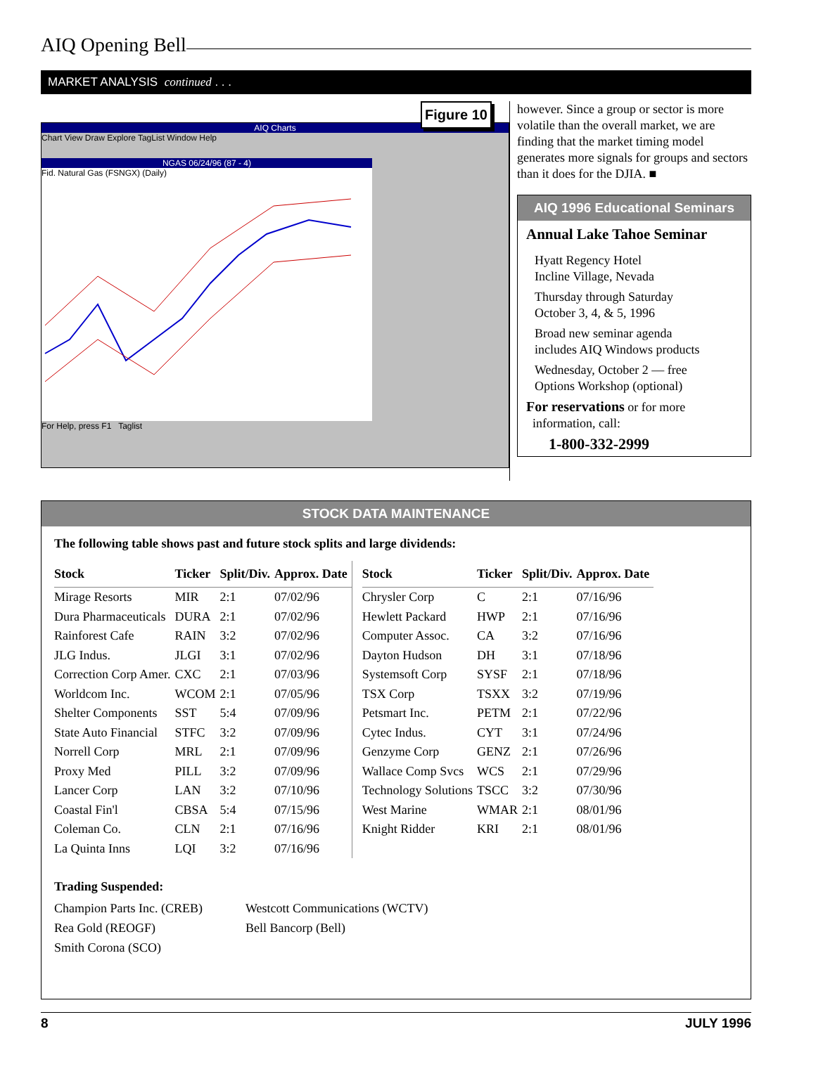AIQ Opening Bell
MARKET ANALYSIS continued . . .
AIQ Charts
Chart View Draw Explore TagList Window Help
NGAS 06/24/96 (87 - 4)
Fid. Natural Gas (FSNGX) (Daily)
For Help, press F1 Taglist
Figure 10
however. Since a group or sector is more volatile than the overall market, we are finding that the market timing model generates more signals for groups and sectors than it does for the DJIA. ■
AIQ 1996 Educational Seminars
Annual Lake Tahoe Seminar
Hyatt Regency Hotel
Incline Village, Nevada
Thursday through Saturday
October 3, 4, & 5, 1996
Broad new seminar agenda
includes AIQ Windows products
Wednesday, October 2 — free
Options Workshop (optional)
For reservations or for more
information, call:
1-800-332-2999
STOCK DATA MAINTENANCE
The following table shows past and future stock splits and large dividends:
| Stock | Ticker | Split/Div. | Approx. Date |
| --- | --- | --- | --- |
| Mirage Resorts | MIR | 2:1 | 07/02/96 |
| Dura Pharmaceuticals | DURA | 2:1 | 07/02/96 |
| Rainforest Cafe | RAIN | 3:2 | 07/02/96 |
| JLG Indus. | JLGI | 3:1 | 07/02/96 |
| Correction Corp Amer. | CXC | 2:1 | 07/03/96 |
| Worldcom Inc. | WCOM | 2:1 | 07/05/96 |
| Shelter Components | SST | 5:4 | 07/09/96 |
| State Auto Financial | STFC | 3:2 | 07/09/96 |
| Norrell Corp | MRL | 2:1 | 07/09/96 |
| Proxy Med | PILL | 3:2 | 07/09/96 |
| Lancer Corp | LAN | 3:2 | 07/10/96 |
| Coastal Fin'l | CBSA | 5:4 | 07/15/96 |
| Coleman Co. | CLN | 2:1 | 07/16/96 |
| La Quinta Inns | LQI | 3:2 | 07/16/96 |
| Stock | Ticker | Split/Div. | Approx. Date |
| --- | --- | --- | --- |
| Chrysler Corp | C | 2:1 | 07/16/96 |
| Hewlett Packard | HWP | 2:1 | 07/16/96 |
| Computer Assoc. | CA | 3:2 | 07/16/96 |
| Dayton Hudson | DH | 3:1 | 07/18/96 |
| Systemsoft Corp | SYSF | 2:1 | 07/18/96 |
| TSX Corp | TSXX | 3:2 | 07/19/96 |
| Petsmart Inc. | PETM | 2:1 | 07/22/96 |
| Cytec Indus. | CYT | 3:1 | 07/24/96 |
| Genzyme Corp | GENZ | 2:1 | 07/26/96 |
| Wallace Comp Svcs | WCS | 2:1 | 07/29/96 |
| Technology Solutions | TSCC | 3:2 | 07/30/96 |
| West Marine | WMAR | 2:1 | 08/01/96 |
| Knight Ridder | KRI | 2:1 | 08/01/96 |
Trading Suspended:
Champion Parts Inc. (CREB)
Rea Gold (REOGF)
Smith Corona (SCO)
Westcott Communications (WCTV)
Bell Bancorp (Bell)
8 JULY 1996